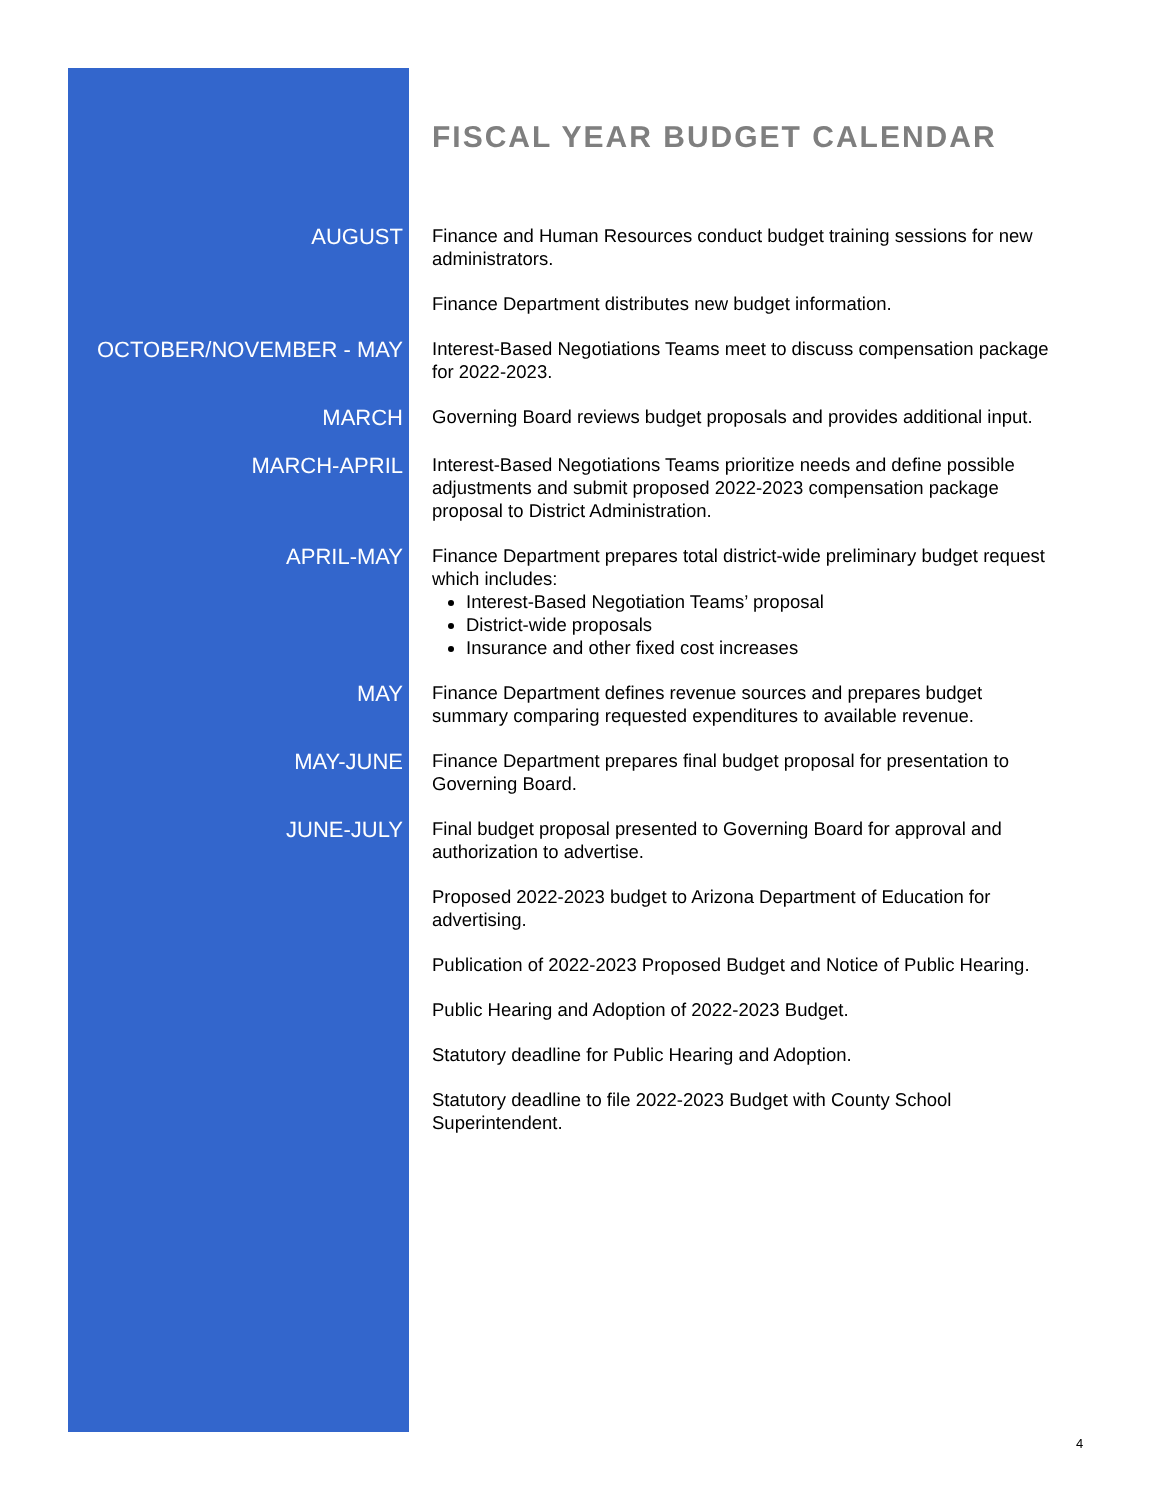FISCAL YEAR BUDGET CALENDAR
AUGUST
Finance and Human Resources conduct budget training sessions for new administrators.
Finance Department distributes new budget information.
OCTOBER/NOVEMBER - MAY
Interest-Based Negotiations Teams meet to discuss compensation package for 2022-2023.
MARCH
Governing Board reviews budget proposals and provides additional input.
MARCH-APRIL
Interest-Based Negotiations Teams prioritize needs and define possible adjustments and submit proposed 2022-2023 compensation package proposal to District Administration.
APRIL-MAY
Finance Department prepares total district-wide preliminary budget request which includes:
Interest-Based Negotiation Teams’ proposal
District-wide proposals
Insurance and other fixed cost increases
MAY
Finance Department defines revenue sources and prepares budget summary comparing requested expenditures to available revenue.
MAY-JUNE
Finance Department prepares final budget proposal for presentation to Governing Board.
JUNE-JULY
Final budget proposal presented to Governing Board for approval and authorization to advertise.
Proposed 2022-2023 budget to Arizona Department of Education for advertising.
Publication of 2022-2023 Proposed Budget and Notice of Public Hearing.
Public Hearing and Adoption of 2022-2023 Budget.
Statutory deadline for Public Hearing and Adoption.
Statutory deadline to file 2022-2023 Budget with County School Superintendent.
4